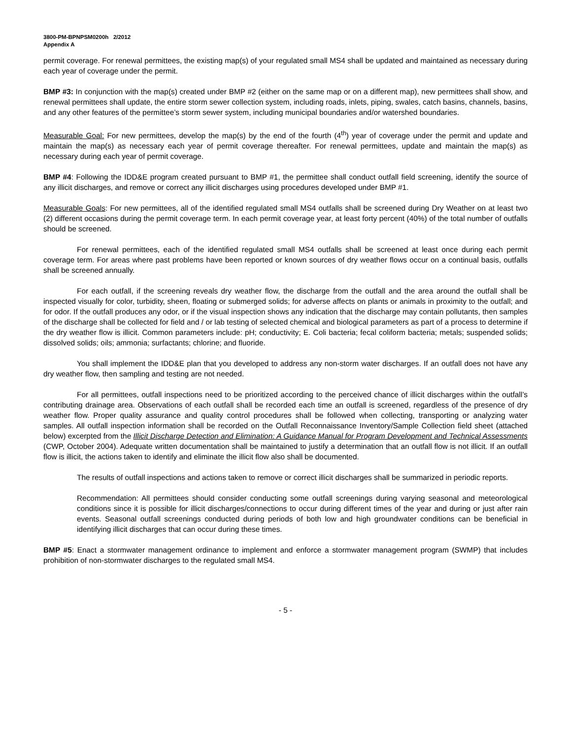3800-PM-BPNPSM0200h 2/2012
Appendix A
permit coverage. For renewal permittees, the existing map(s) of your regulated small MS4 shall be updated and maintained as necessary during each year of coverage under the permit.
BMP #3: In conjunction with the map(s) created under BMP #2 (either on the same map or on a different map), new permittees shall show, and renewal permittees shall update, the entire storm sewer collection system, including roads, inlets, piping, swales, catch basins, channels, basins, and any other features of the permittee’s storm sewer system, including municipal boundaries and/or watershed boundaries.
Measurable Goal: For new permittees, develop the map(s) by the end of the fourth (4<sup>th</sup>) year of coverage under the permit and update and maintain the map(s) as necessary each year of permit coverage thereafter. For renewal permittees, update and maintain the map(s) as necessary during each year of permit coverage.
BMP #4: Following the IDD&E program created pursuant to BMP #1, the permittee shall conduct outfall field screening, identify the source of any illicit discharges, and remove or correct any illicit discharges using procedures developed under BMP #1.
Measurable Goals: For new permittees, all of the identified regulated small MS4 outfalls shall be screened during Dry Weather on at least two (2) different occasions during the permit coverage term. In each permit coverage year, at least forty percent (40%) of the total number of outfalls should be screened.
For renewal permittees, each of the identified regulated small MS4 outfalls shall be screened at least once during each permit coverage term. For areas where past problems have been reported or known sources of dry weather flows occur on a continual basis, outfalls shall be screened annually.
For each outfall, if the screening reveals dry weather flow, the discharge from the outfall and the area around the outfall shall be inspected visually for color, turbidity, sheen, floating or submerged solids; for adverse affects on plants or animals in proximity to the outfall; and for odor. If the outfall produces any odor, or if the visual inspection shows any indication that the discharge may contain pollutants, then samples of the discharge shall be collected for field and / or lab testing of selected chemical and biological parameters as part of a process to determine if the dry weather flow is illicit. Common parameters include: pH; conductivity; E. Coli bacteria; fecal coliform bacteria; metals; suspended solids; dissolved solids; oils; ammonia; surfactants; chlorine; and fluoride.
You shall implement the IDD&E plan that you developed to address any non-storm water discharges. If an outfall does not have any dry weather flow, then sampling and testing are not needed.
For all permittees, outfall inspections need to be prioritized according to the perceived chance of illicit discharges within the outfall’s contributing drainage area. Observations of each outfall shall be recorded each time an outfall is screened, regardless of the presence of dry weather flow. Proper quality assurance and quality control procedures shall be followed when collecting, transporting or analyzing water samples. All outfall inspection information shall be recorded on the Outfall Reconnaissance Inventory/Sample Collection field sheet (attached below) excerpted from the Illicit Discharge Detection and Elimination: A Guidance Manual for Program Development and Technical Assessments (CWP, October 2004). Adequate written documentation shall be maintained to justify a determination that an outfall flow is not illicit. If an outfall flow is illicit, the actions taken to identify and eliminate the illicit flow also shall be documented.
The results of outfall inspections and actions taken to remove or correct illicit discharges shall be summarized in periodic reports.
Recommendation: All permittees should consider conducting some outfall screenings during varying seasonal and meteorological conditions since it is possible for illicit discharges/connections to occur during different times of the year and during or just after rain events. Seasonal outfall screenings conducted during periods of both low and high groundwater conditions can be beneficial in identifying illicit discharges that can occur during these times.
BMP #5: Enact a stormwater management ordinance to implement and enforce a stormwater management program (SWMP) that includes prohibition of non-stormwater discharges to the regulated small MS4.
- 5 -